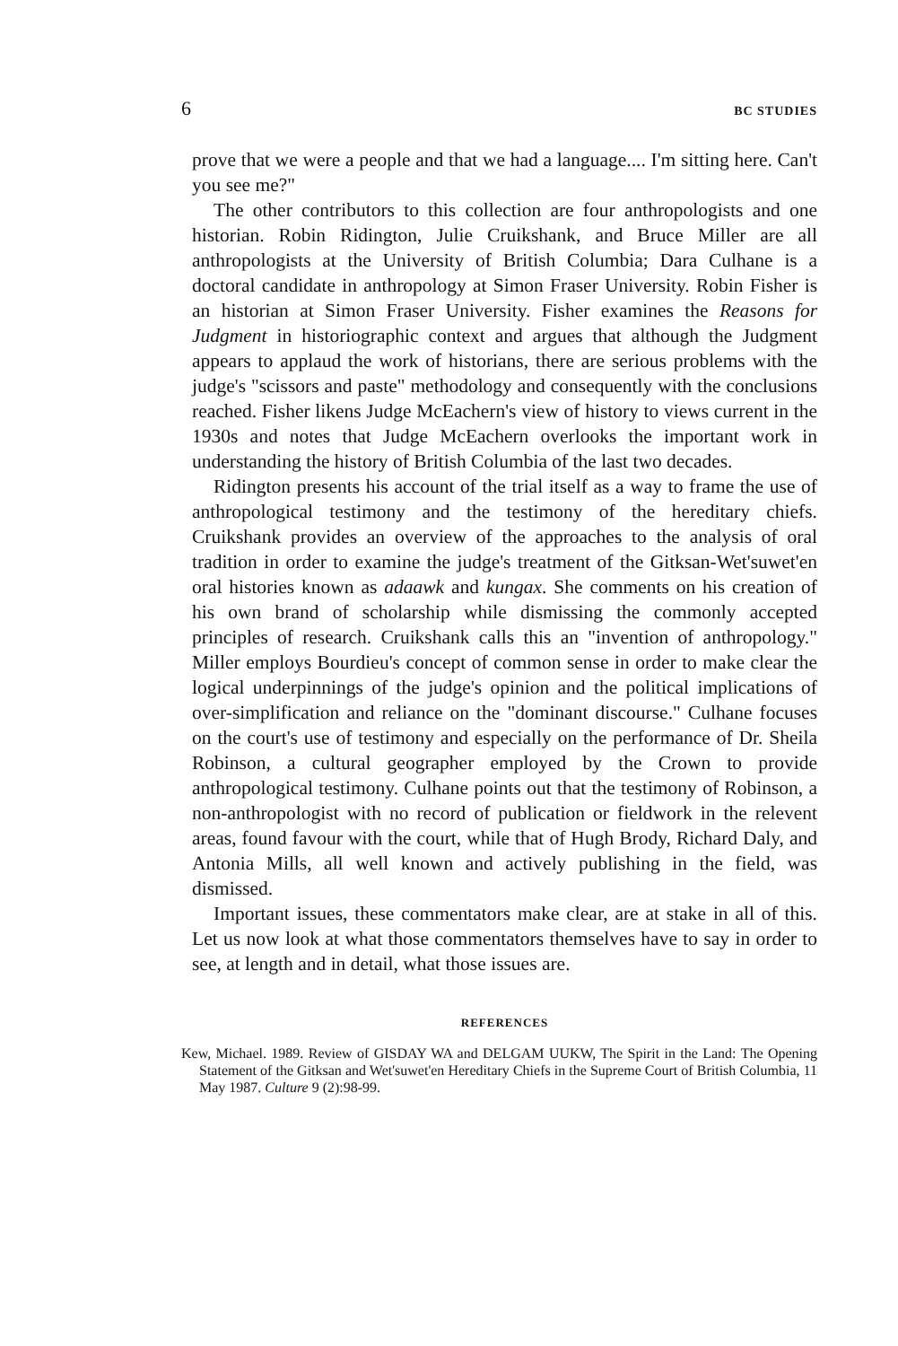6 BC STUDIES
prove that we were a people and that we had a language.... I'm sitting here. Can't you see me?"
The other contributors to this collection are four anthropologists and one historian. Robin Ridington, Julie Cruikshank, and Bruce Miller are all anthropologists at the University of British Columbia; Dara Culhane is a doctoral candidate in anthropology at Simon Fraser University. Robin Fisher is an historian at Simon Fraser University. Fisher examines the Reasons for Judgment in historiographic context and argues that although the Judgment appears to applaud the work of historians, there are serious problems with the judge's "scissors and paste" methodology and consequently with the conclusions reached. Fisher likens Judge McEachern's view of history to views current in the 1930s and notes that Judge McEachern overlooks the important work in understanding the history of British Columbia of the last two decades.
Ridington presents his account of the trial itself as a way to frame the use of anthropological testimony and the testimony of the hereditary chiefs. Cruikshank provides an overview of the approaches to the analysis of oral tradition in order to examine the judge's treatment of the Gitksan-Wet'suwet'en oral histories known as adaawk and kungax. She comments on his creation of his own brand of scholarship while dismissing the commonly accepted principles of research. Cruikshank calls this an "invention of anthropology." Miller employs Bourdieu's concept of common sense in order to make clear the logical underpinnings of the judge's opinion and the political implications of over-simplification and reliance on the "dominant discourse." Culhane focuses on the court's use of testimony and especially on the performance of Dr. Sheila Robinson, a cultural geographer employed by the Crown to provide anthropological testimony. Culhane points out that the testimony of Robinson, a non-anthropologist with no record of publication or fieldwork in the relevent areas, found favour with the court, while that of Hugh Brody, Richard Daly, and Antonia Mills, all well known and actively publishing in the field, was dismissed.
Important issues, these commentators make clear, are at stake in all of this. Let us now look at what those commentators themselves have to say in order to see, at length and in detail, what those issues are.
REFERENCES
Kew, Michael. 1989. Review of GISDAY WA and DELGAM UUKW, The Spirit in the Land: The Opening Statement of the Gitksan and Wet'suwet'en Hereditary Chiefs in the Supreme Court of British Columbia, 11 May 1987. Culture 9 (2):98-99.